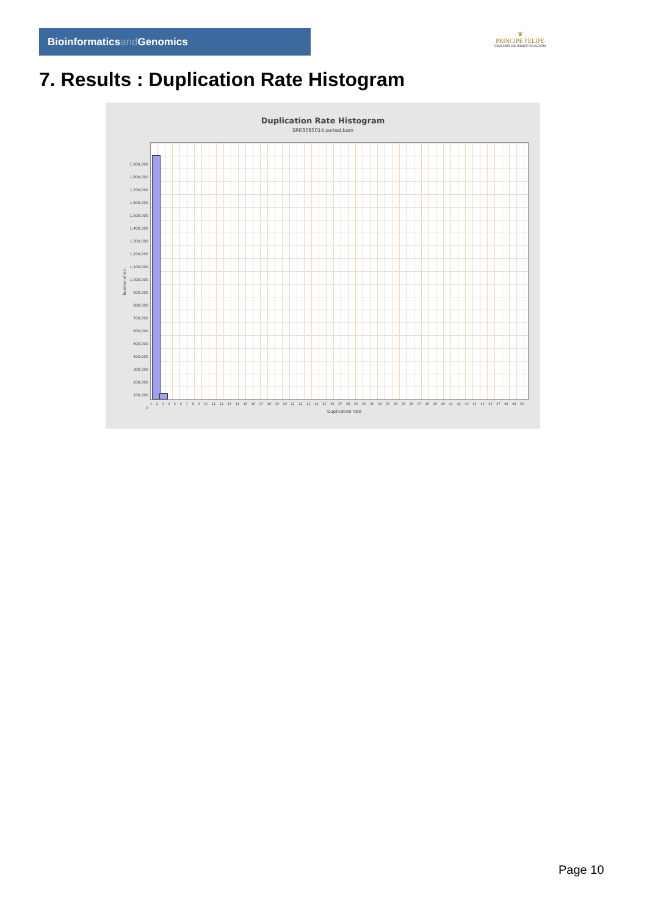Bioinformaticsand Genomics
♛
PRINCIPE FELIPE
CENTRO DE INVESTIGACION
7. Results : Duplication Rate Histogram
Duplication Rate Histogram
SRR3085014.sorted.bam
1,900,000
1,800,000
1,700,000
1,600,000
1,500,000
1,400,000
1,300,000
1,200,000
1,100,000
1,000,000
900,000
800,000
700,000
600,000
500,000
400,000
300,000
200,000
100,000
0
Number of loci
1 2 3 4 5 6 7 8 9 10 11 12 13 14 15 16 17 18 19 20 21 22 23 24 25 26 27 28 29 30 31 32 33 34 35 36 37 38 39 40 41 42 43 44 45 46 47 48 49 50
Duplication rate
Page 10